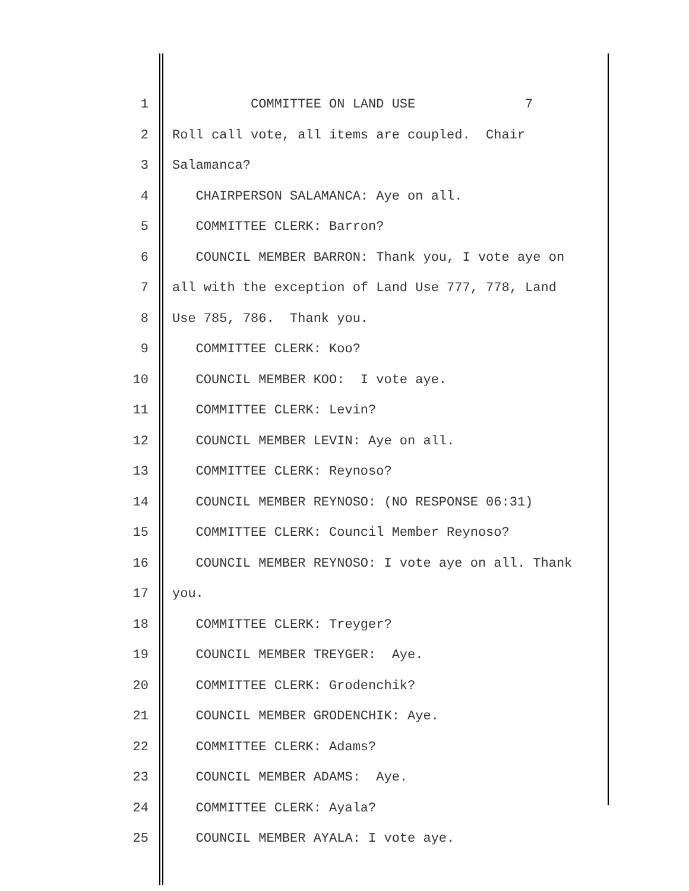1 COMMITTEE ON LAND USE 7
2 Roll call vote, all items are coupled. Chair
3 Salamanca?
4 CHAIRPERSON SALAMANCA: Aye on all.
5 COMMITTEE CLERK: Barron?
6 COUNCIL MEMBER BARRON: Thank you, I vote aye on
7 all with the exception of Land Use 777, 778, Land
8 Use 785, 786. Thank you.
9 COMMITTEE CLERK: Koo?
10 COUNCIL MEMBER KOO: I vote aye.
11 COMMITTEE CLERK: Levin?
12 COUNCIL MEMBER LEVIN: Aye on all.
13 COMMITTEE CLERK: Reynoso?
14 COUNCIL MEMBER REYNOSO: (NO RESPONSE 06:31)
15 COMMITTEE CLERK: Council Member Reynoso?
16 COUNCIL MEMBER REYNOSO: I vote aye on all. Thank
17 you.
18 COMMITTEE CLERK: Treyger?
19 COUNCIL MEMBER TREYGER: Aye.
20 COMMITTEE CLERK: Grodenchik?
21 COUNCIL MEMBER GRODENCHIK: Aye.
22 COMMITTEE CLERK: Adams?
23 COUNCIL MEMBER ADAMS: Aye.
24 COMMITTEE CLERK: Ayala?
25 COUNCIL MEMBER AYALA: I vote aye.